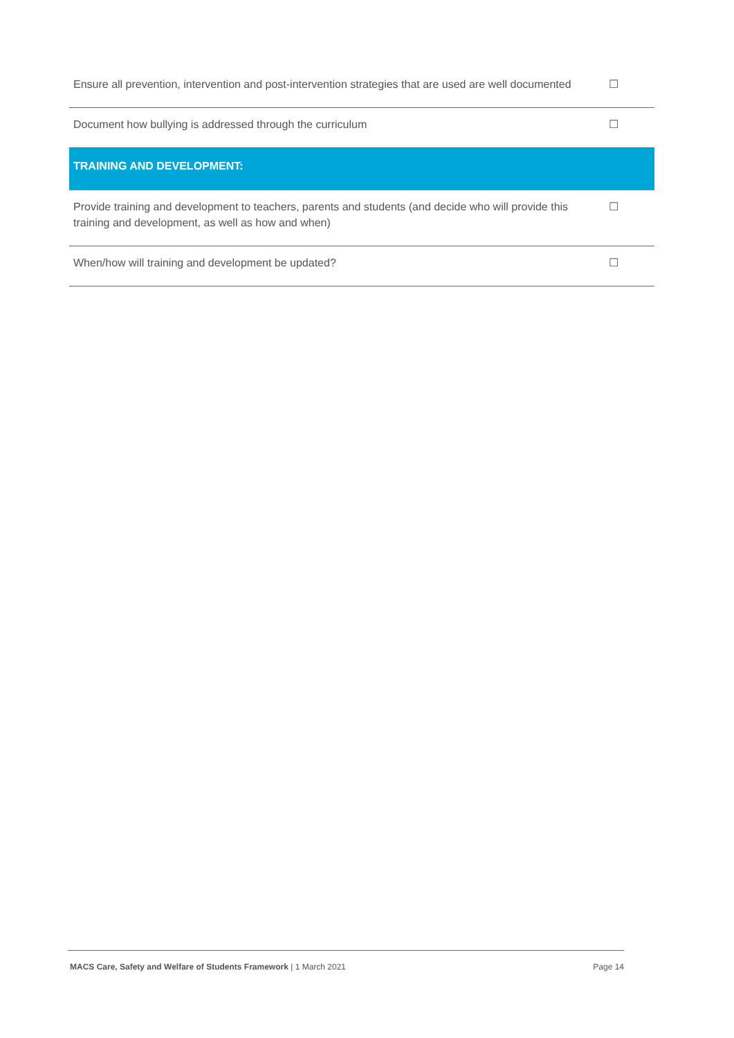| Ensure all prevention, intervention and post-intervention strategies that are used are well documented | ☐ |
| Document how bullying is addressed through the curriculum | ☐ |
| TRAINING AND DEVELOPMENT: | |
| Provide training and development to teachers, parents and students (and decide who will provide this training and development, as well as how and when) | ☐ |
| When/how will training and development be updated? | ☐ |
MACS Care, Safety and Welfare of Students Framework | 1 March 2021 Page 14